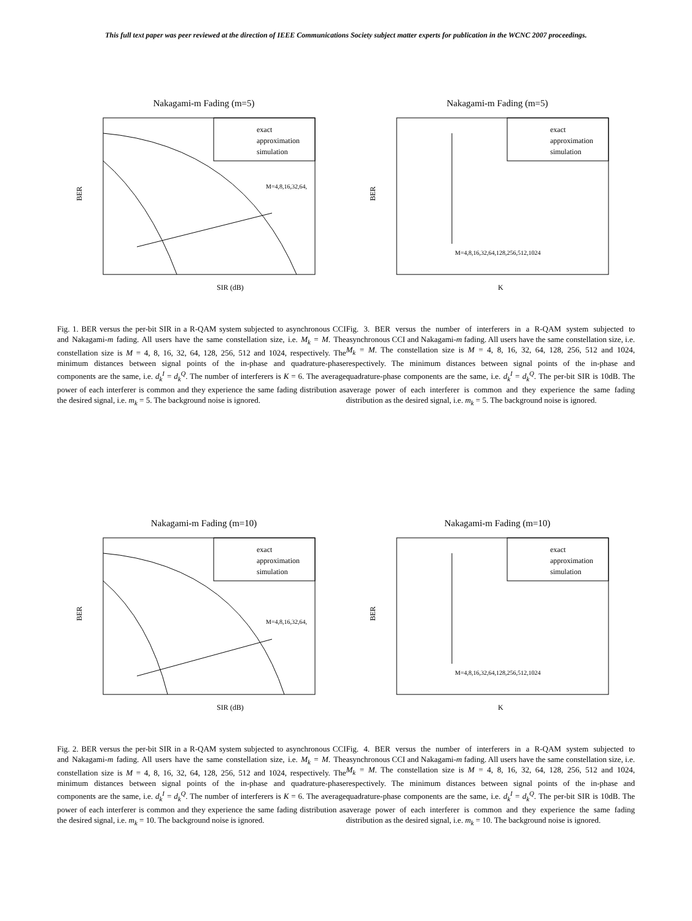This full text paper was peer reviewed at the direction of IEEE Communications Society subject matter experts for publication in the WCNC 2007 proceedings.
Nakagami-m Fading (m=5)
BER
exact
approximation
simulation
M=4,8,16,32,64,
SIR (dB)
Nakagami-m Fading (m=5)
BER
exact
approximation
simulation
M=4,8,16,32,64,128,256,512,1024
K
Fig. 1. BER versus the per-bit SIR in a R-QAM system subjected to asynchronous CCI and Nakagami-m fading. All users have the same constellation size, i.e. M<sub>k</sub> = M. The constellation size is M = 4, 8, 16, 32, 64, 128, 256, 512 and 1024, respectively. The minimum distances between signal points of the in-phase and quadrature-phase components are the same, i.e. d<sub>k</sub><sup>I</sup> = d<sub>k</sub><sup>Q</sup>. The number of interferers is K = 6. The average power of each interferer is common and they experience the same fading distribution as the desired signal, i.e. m<sub>k</sub> = 5. The background noise is ignored.
Fig. 3. BER versus the number of interferers in a R-QAM system subjected to asynchronous CCI and Nakagami-m fading. All users have the same constellation size, i.e. M<sub>k</sub> = M. The constellation size is M = 4, 8, 16, 32, 64, 128, 256, 512 and 1024, respectively. The minimum distances between signal points of the in-phase and quadrature-phase components are the same, i.e. d<sub>k</sub><sup>I</sup> = d<sub>k</sub><sup>Q</sup>. The per-bit SIR is 10dB. The average power of each interferer is common and they experience the same fading distribution as the desired signal, i.e. m<sub>k</sub> = 5. The background noise is ignored.
Nakagami-m Fading (m=10)
BER
exact
approximation
simulation
M=4,8,16,32,64,
SIR (dB)
Nakagami-m Fading (m=10)
BER
exact
approximation
simulation
M=4,8,16,32,64,128,256,512,1024
K
Fig. 2. BER versus the per-bit SIR in a R-QAM system subjected to asynchronous CCI and Nakagami-m fading. All users have the same constellation size, i.e. M<sub>k</sub> = M. The constellation size is M = 4, 8, 16, 32, 64, 128, 256, 512 and 1024, respectively. The minimum distances between signal points of the in-phase and quadrature-phase components are the same, i.e. d<sub>k</sub><sup>I</sup> = d<sub>k</sub><sup>Q</sup>. The number of interferers is K = 6. The average power of each interferer is common and they experience the same fading distribution as the desired signal, i.e. m<sub>k</sub> = 10. The background noise is ignored.
Fig. 4. BER versus the number of interferers in a R-QAM system subjected to asynchronous CCI and Nakagami-m fading. All users have the same constellation size, i.e. M<sub>k</sub> = M. The constellation size is M = 4, 8, 16, 32, 64, 128, 256, 512 and 1024, respectively. The minimum distances between signal points of the in-phase and quadrature-phase components are the same, i.e. d<sub>k</sub><sup>I</sup> = d<sub>k</sub><sup>Q</sup>. The per-bit SIR is 10dB. The average power of each interferer is common and they experience the same fading distribution as the desired signal, i.e. m<sub>k</sub> = 10. The background noise is ignored.